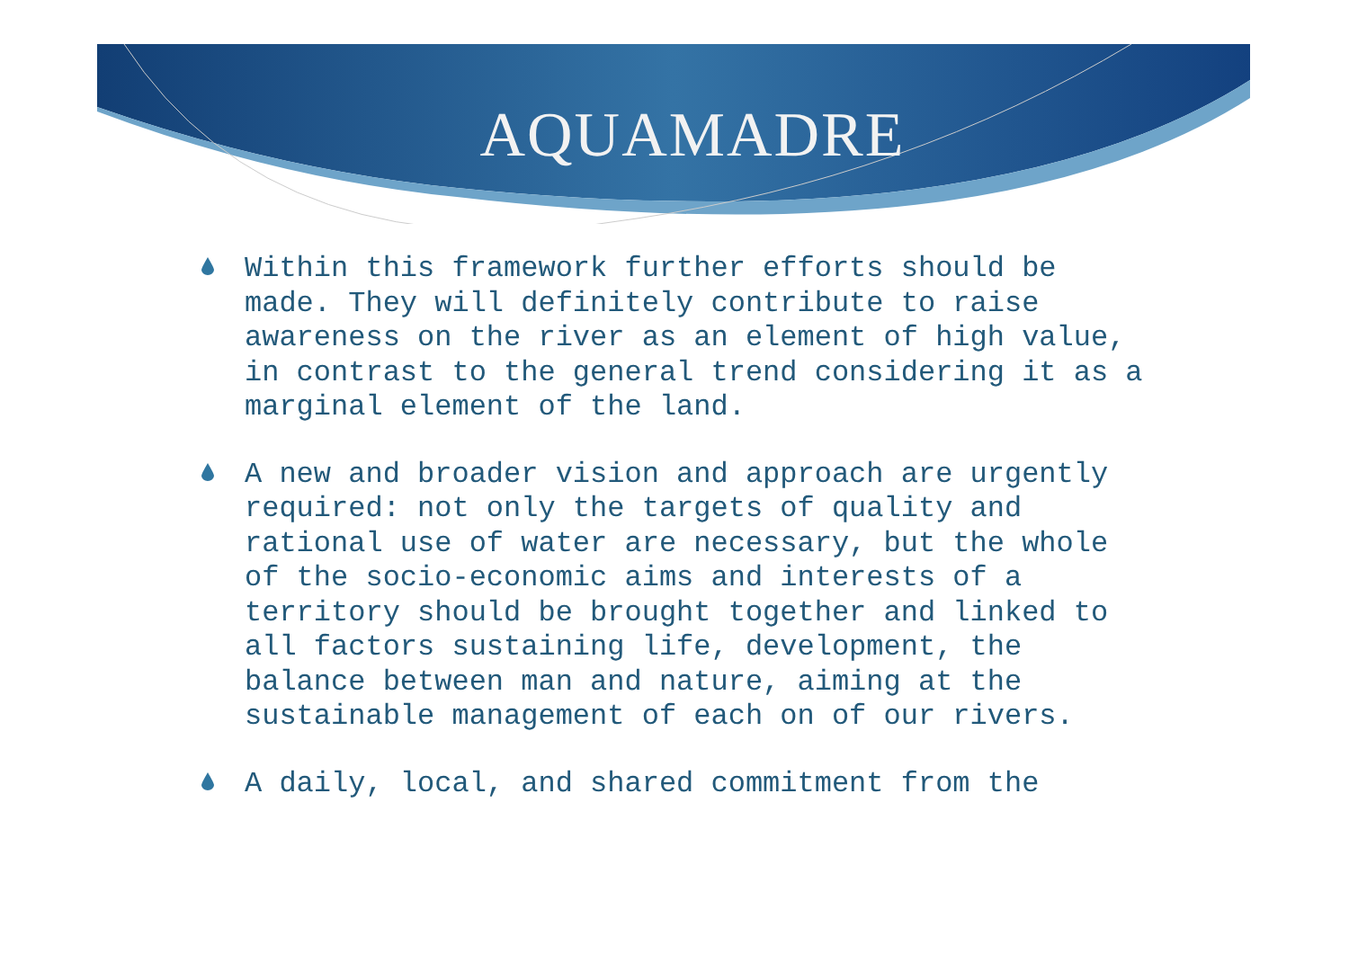AQUAMADRE
Within this framework further efforts should be made. They will definitely contribute to raise awareness on the river as an element of high value, in contrast to the general trend considering it as a marginal element of the land.
A new and broader vision and approach are urgently required: not only the targets of quality and rational use of water are necessary, but the whole of the socio-economic aims and interests of a territory should be brought together and linked to all factors sustaining life, development, the balance between man and nature, aiming at the sustainable management of each on of our rivers.
A daily, local, and shared commitment from the